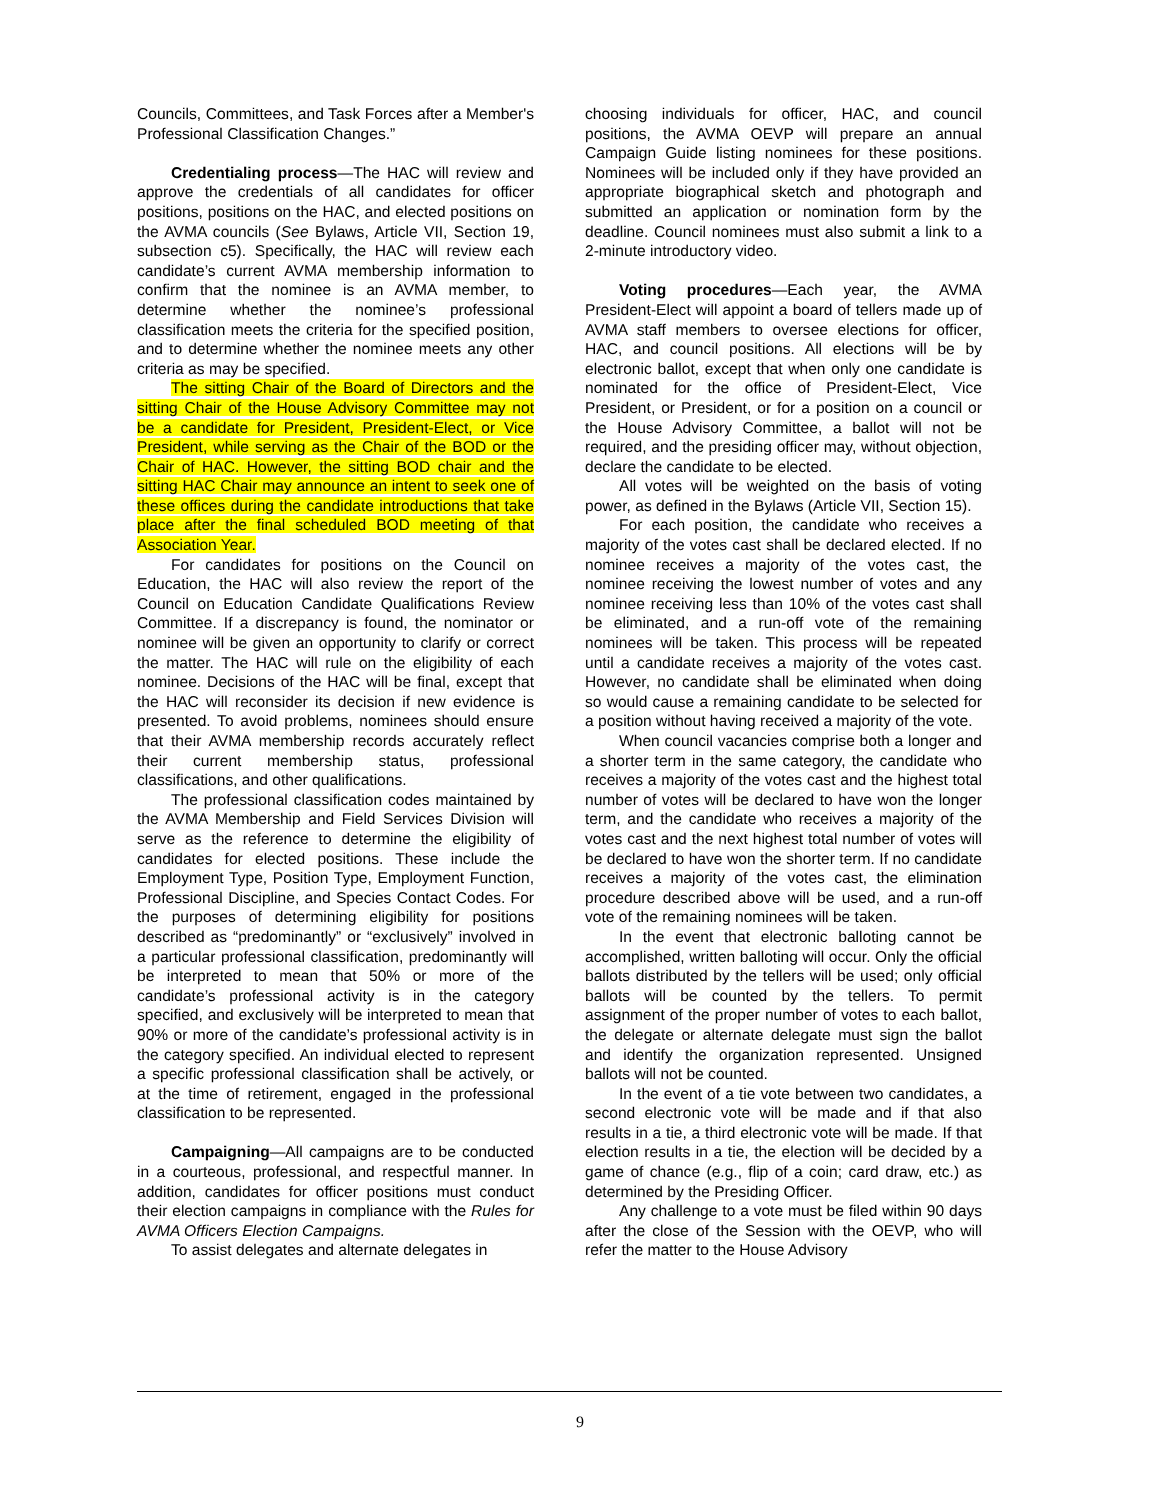Councils, Committees, and Task Forces after a Member's Professional Classification Changes.”
Credentialing process—The HAC will review and approve the credentials of all candidates for officer positions, positions on the HAC, and elected positions on the AVMA councils (See Bylaws, Article VII, Section 19, subsection c5). Specifically, the HAC will review each candidate’s current AVMA membership information to confirm that the nominee is an AVMA member, to determine whether the nominee’s professional classification meets the criteria for the specified position, and to determine whether the nominee meets any other criteria as may be specified.
The sitting Chair of the Board of Directors and the sitting Chair of the House Advisory Committee may not be a candidate for President, President-Elect, or Vice President, while serving as the Chair of the BOD or the Chair of HAC. However, the sitting BOD chair and the sitting HAC Chair may announce an intent to seek one of these offices during the candidate introductions that take place after the final scheduled BOD meeting of that Association Year.
For candidates for positions on the Council on Education, the HAC will also review the report of the Council on Education Candidate Qualifications Review Committee. If a discrepancy is found, the nominator or nominee will be given an opportunity to clarify or correct the matter. The HAC will rule on the eligibility of each nominee. Decisions of the HAC will be final, except that the HAC will reconsider its decision if new evidence is presented. To avoid problems, nominees should ensure that their AVMA membership records accurately reflect their current membership status, professional classifications, and other qualifications.
The professional classification codes maintained by the AVMA Membership and Field Services Division will serve as the reference to determine the eligibility of candidates for elected positions. These include the Employment Type, Position Type, Employment Function, Professional Discipline, and Species Contact Codes. For the purposes of determining eligibility for positions described as “predominantly” or “exclusively” involved in a particular professional classification, predominantly will be interpreted to mean that 50% or more of the candidate’s professional activity is in the category specified, and exclusively will be interpreted to mean that 90% or more of the candidate’s professional activity is in the category specified. An individual elected to represent a specific professional classification shall be actively, or at the time of retirement, engaged in the professional classification to be represented.
Campaigning—All campaigns are to be conducted in a courteous, professional, and respectful manner. In addition, candidates for officer positions must conduct their election campaigns in compliance with the Rules for AVMA Officers Election Campaigns.
To assist delegates and alternate delegates in
choosing individuals for officer, HAC, and council positions, the AVMA OEVP will prepare an annual Campaign Guide listing nominees for these positions. Nominees will be included only if they have provided an appropriate biographical sketch and photograph and submitted an application or nomination form by the deadline. Council nominees must also submit a link to a 2-minute introductory video.
Voting procedures—Each year, the AVMA President-Elect will appoint a board of tellers made up of AVMA staff members to oversee elections for officer, HAC, and council positions. All elections will be by electronic ballot, except that when only one candidate is nominated for the office of President-Elect, Vice President, or President, or for a position on a council or the House Advisory Committee, a ballot will not be required, and the presiding officer may, without objection, declare the candidate to be elected.
All votes will be weighted on the basis of voting power, as defined in the Bylaws (Article VII, Section 15).
For each position, the candidate who receives a majority of the votes cast shall be declared elected. If no nominee receives a majority of the votes cast, the nominee receiving the lowest number of votes and any nominee receiving less than 10% of the votes cast shall be eliminated, and a run-off vote of the remaining nominees will be taken. This process will be repeated until a candidate receives a majority of the votes cast. However, no candidate shall be eliminated when doing so would cause a remaining candidate to be selected for a position without having received a majority of the vote.
When council vacancies comprise both a longer and a shorter term in the same category, the candidate who receives a majority of the votes cast and the highest total number of votes will be declared to have won the longer term, and the candidate who receives a majority of the votes cast and the next highest total number of votes will be declared to have won the shorter term. If no candidate receives a majority of the votes cast, the elimination procedure described above will be used, and a run-off vote of the remaining nominees will be taken.
In the event that electronic balloting cannot be accomplished, written balloting will occur. Only the official ballots distributed by the tellers will be used; only official ballots will be counted by the tellers. To permit assignment of the proper number of votes to each ballot, the delegate or alternate delegate must sign the ballot and identify the organization represented. Unsigned ballots will not be counted.
In the event of a tie vote between two candidates, a second electronic vote will be made and if that also results in a tie, a third electronic vote will be made. If that election results in a tie, the election will be decided by a game of chance (e.g., flip of a coin; card draw, etc.) as determined by the Presiding Officer.
Any challenge to a vote must be filed within 90 days after the close of the Session with the OEVP, who will refer the matter to the House Advisory
9